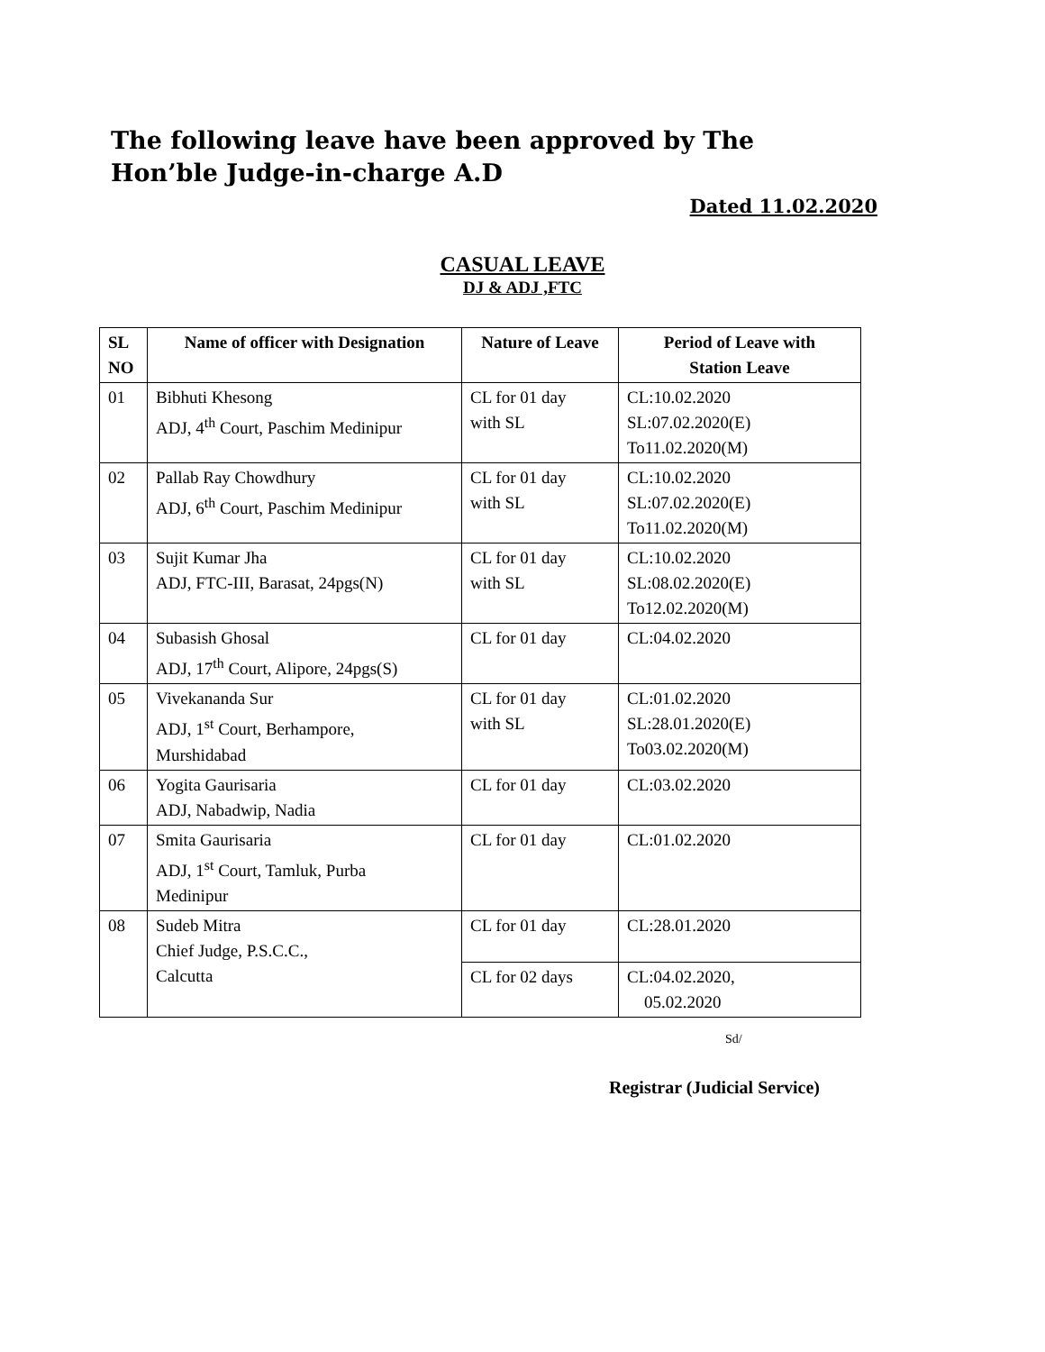The following leave have been approved by The
Hon’ble Judge-in-charge A.D
Dated 11.02.2020
CASUAL LEAVE
DJ & ADJ ,FTC
| SL NO | Name of officer with Designation | Nature of Leave | Period of Leave with Station Leave |
| --- | --- | --- | --- |
| 01 | Bibhuti Khesong ADJ, 4<sup>th</sup> Court, Paschim Medinipur | CL for 01 day with SL | CL:10.02.2020 SL:07.02.2020(E) To11.02.2020(M) |
| 02 | Pallab Ray Chowdhury ADJ, 6<sup>th</sup> Court, Paschim Medinipur | CL for 01 day with SL | CL:10.02.2020 SL:07.02.2020(E) To11.02.2020(M) |
| 03 | Sujit Kumar Jha ADJ, FTC-III, Barasat, 24pgs(N) | CL for 01 day with SL | CL:10.02.2020 SL:08.02.2020(E) To12.02.2020(M) |
| 04 | Subasish Ghosal ADJ, 17<sup>th</sup> Court, Alipore, 24pgs(S) | CL for 01 day | CL:04.02.2020 |
| 05 | Vivekananda Sur ADJ, 1<sup>st</sup> Court, Berhampore, Murshidabad | CL for 01 day with SL | CL:01.02.2020 SL:28.01.2020(E) To03.02.2020(M) |
| 06 | Yogita Gaurisaria ADJ, Nabadwip, Nadia | CL for 01 day | CL:03.02.2020 |
| 07 | Smita Gaurisaria ADJ, 1<sup>st</sup> Court, Tamluk, Purba Medinipur | CL for 01 day | CL:01.02.2020 |
| 08 | Sudeb Mitra Chief Judge, P.S.C.C., Calcutta | CL for 01 day | CL:28.01.2020 |
| | | CL for 02 days | CL:04.02.2020, 05.02.2020 |
Sd/
Registrar (Judicial Service)